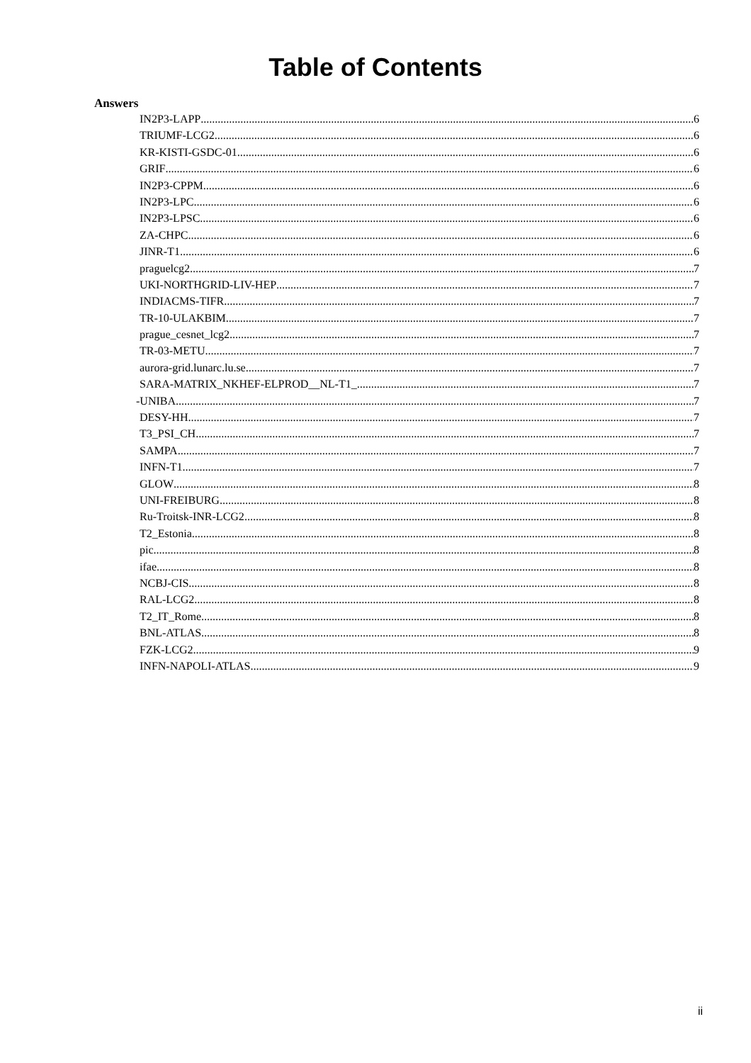Table of Contents
Answers
IN2P3-LAPP 6
TRIUMF-LCG2 6
KR-KISTI-GSDC-01 6
GRIF 6
IN2P3-CPPM 6
IN2P3-LPC 6
IN2P3-LPSC 6
ZA-CHPC 6
JINR-T1 6
praguelcg2 7
UKI-NORTHGRID-LIV-HEP 7
INDIACMS-TIFR 7
TR-10-ULAKBIM 7
prague_cesnet_lcg2 7
TR-03-METU 7
aurora-grid.lunarc.lu.se 7
SARA-MATRIX_NKHEF-ELPROD__NL-T1_ 7
-UNIBA 7
DESY-HH 7
T3_PSI_CH 7
SAMPA 7
INFN-T1 7
GLOW 8
UNI-FREIBURG 8
Ru-Troitsk-INR-LCG2 8
T2_Estonia 8
pic 8
ifae 8
NCBJ-CIS 8
RAL-LCG2 8
T2_IT_Rome 8
BNL-ATLAS 8
FZK-LCG2 9
INFN-NAPOLI-ATLAS 9
ii